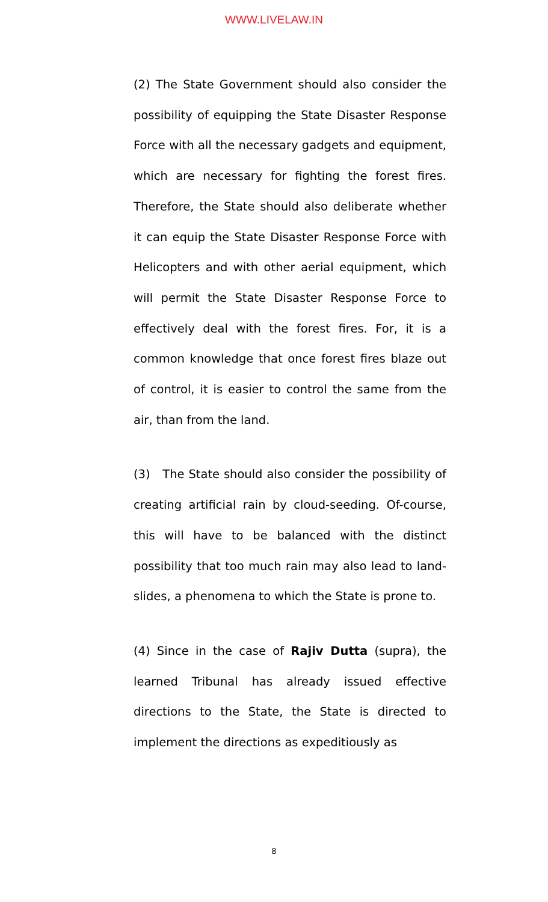WWW.LIVELAW.IN
(2) The State Government should also consider the possibility of equipping the State Disaster Response Force with all the necessary gadgets and equipment, which are necessary for fighting the forest fires. Therefore, the State should also deliberate whether it can equip the State Disaster Response Force with Helicopters and with other aerial equipment, which will permit the State Disaster Response Force to effectively deal with the forest fires. For, it is a common knowledge that once forest fires blaze out of control, it is easier to control the same from the air, than from the land.
(3) The State should also consider the possibility of creating artificial rain by cloud-seeding. Of-course, this will have to be balanced with the distinct possibility that too much rain may also lead to land-slides, a phenomena to which the State is prone to.
(4) Since in the case of Rajiv Dutta (supra), the learned Tribunal has already issued effective directions to the State, the State is directed to implement the directions as expeditiously as
8